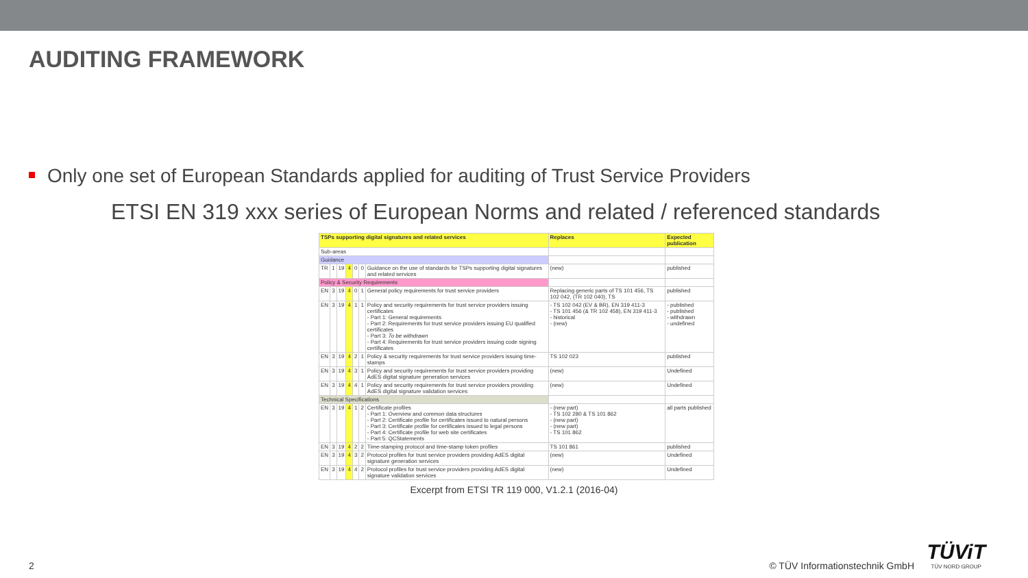AUDITING FRAMEWORK
Only one set of European Standards applied for auditing of Trust Service Providers
ETSI EN 319 xxx series of European Norms and related / referenced standards
| TSPs supporting digital signatures and related services | | | | | | | Replaces | Expected publication |
| --- | --- | --- | --- | --- | --- | --- | --- | --- |
| Sub-areas | | | | | | | | |
| Guidance | | | | | | | | |
| TR | 1 | 19 | 4 | 0 | 0 | Guidance on the use of standards for TSPs supporting digital signatures and related services | (new) | published |
| Policy & Security Requirements | | | | | | | | |
| EN | 3 | 19 | 4 | 0 | 1 | General policy requirements for trust service providers | Replacing generic parts of TS 101 456, TS 102 042, (TR 102 040), TS | published |
| EN | 3 | 19 | 4 | 1 | 1 | Policy and security requirements for trust service providers issuing certificates - Part 1: General requirements - Part 2: Requirements for trust service providers issuing EU qualified certificates - Part 3: To be withdrawn - Part 4: Requirements for trust service providers issuing code signing certificates | - TS 102 042 (EV & BR), EN 319 411-3 - TS 101 456 (& TR 102 458), EN 319 411-3 - historical - (new) | - published - published - withdrawn - undefined |
| EN | 3 | 19 | 4 | 2 | 1 | Policy & security requirements for trust service providers issuing time-stamps | TS 102 023 | published |
| EN | 3 | 19 | 4 | 3 | 1 | Policy and security requirements for trust service providers providing AdES digital signature generation services | (new) | Undefined |
| EN | 3 | 19 | 4 | 4 | 1 | Policy and security requirements for trust service providers providing AdES digital signature validation services | (new) | Undefined |
| Technical Specifications | | | | | | | | |
| EN | 3 | 19 | 4 | 1 | 2 | Certificate profiles - Part 1: Overview and common data structures - Part 2: Certificate profile for certificates issued to natural persons - Part 3: Certificate profile for certificates issued to legal persons - Part 4: Certificate profile for web site certificates - Part 5: QCStatements | - (new part) - TS 102 280 & TS 101 862 - (new part) - (new part) - TS 101 862 | all parts published |
| EN | 3 | 19 | 4 | 2 | 2 | Time-stamping protocol and time-stamp token profiles | TS 101 861 | published |
| EN | 3 | 19 | 4 | 3 | 2 | Protocol profiles for trust service providers providing AdES digital signature generation services | (new) | Undefined |
| EN | 3 | 19 | 4 | 4 | 2 | Protocol profiles for trust service providers providing AdES digital signature validation services | (new) | Undefined |
Excerpt from ETSI TR 119 000, V1.2.1 (2016-04)
2 © TÜV Informationstechnik GmbH
TÜViT
TÜV NORD GROUP